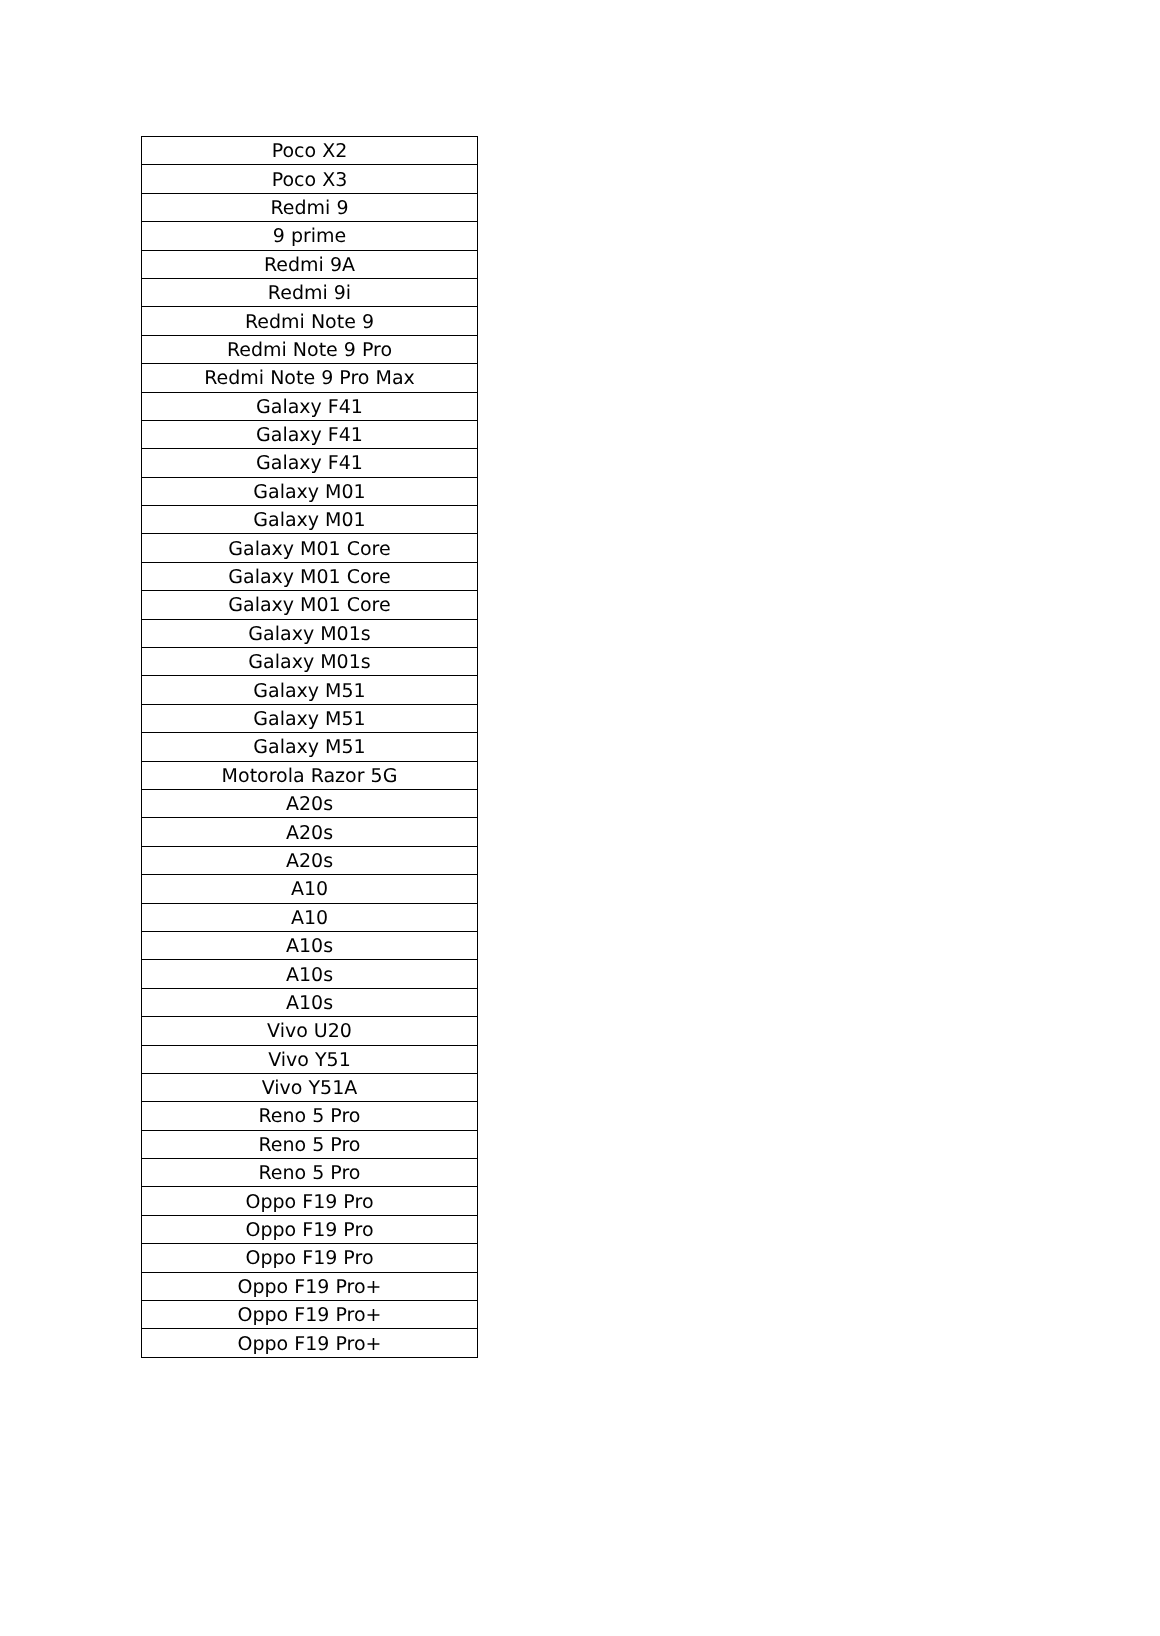| Poco X2 |
| Poco X3 |
| Redmi 9 |
| 9 prime |
| Redmi 9A |
| Redmi 9i |
| Redmi Note 9 |
| Redmi Note 9 Pro |
| Redmi Note 9 Pro Max |
| Galaxy F41 |
| Galaxy F41 |
| Galaxy F41 |
| Galaxy M01 |
| Galaxy M01 |
| Galaxy M01 Core |
| Galaxy M01 Core |
| Galaxy M01 Core |
| Galaxy M01s |
| Galaxy M01s |
| Galaxy M51 |
| Galaxy M51 |
| Galaxy M51 |
| Motorola Razor 5G |
| A20s |
| A20s |
| A20s |
| A10 |
| A10 |
| A10s |
| A10s |
| A10s |
| Vivo U20 |
| Vivo Y51 |
| Vivo Y51A |
| Reno 5 Pro |
| Reno 5 Pro |
| Reno 5 Pro |
| Oppo F19 Pro |
| Oppo F19 Pro |
| Oppo F19 Pro |
| Oppo F19 Pro+ |
| Oppo F19 Pro+ |
| Oppo F19 Pro+ |